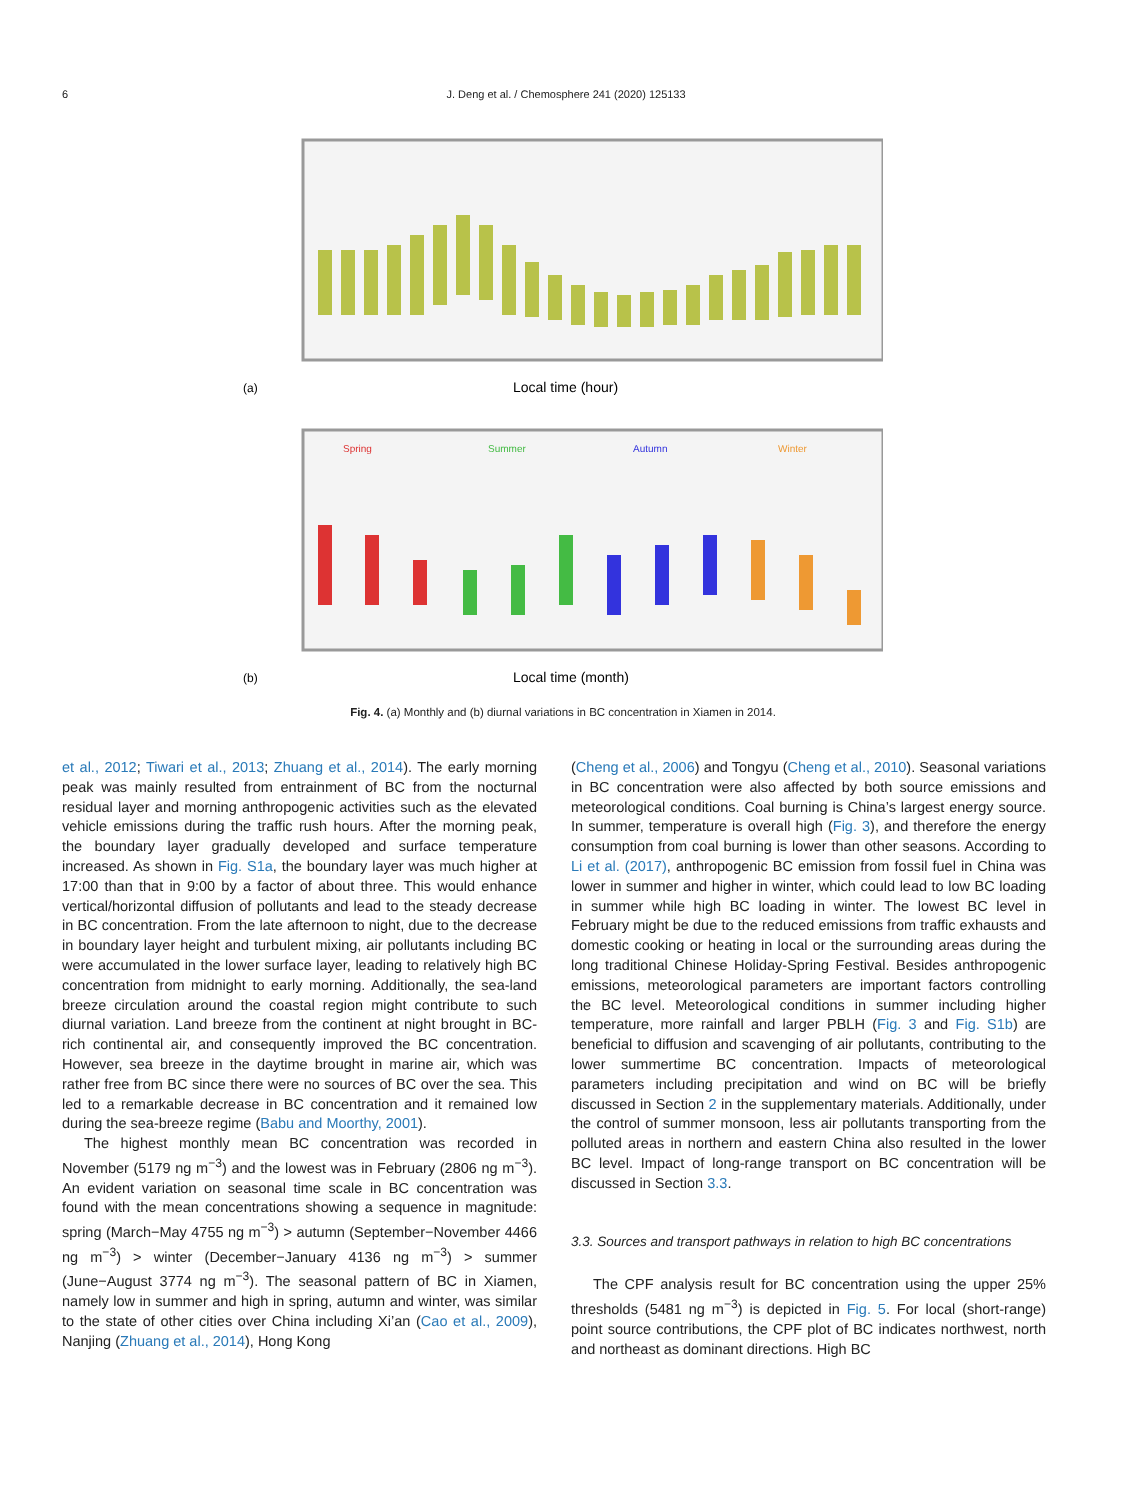6 J. Deng et al. / Chemosphere 241 (2020) 125133
Local time (hour)
(a)
Spring
Summer
Autumn
Winter
Local time (month)
(b)
Fig. 4. (a) Monthly and (b) diurnal variations in BC concentration in Xiamen in 2014.
et al., 2012; Tiwari et al., 2013; Zhuang et al., 2014). The early morning peak was mainly resulted from entrainment of BC from the nocturnal residual layer and morning anthropogenic activities such as the elevated vehicle emissions during the traffic rush hours. After the morning peak, the boundary layer gradually developed and surface temperature increased. As shown in Fig. S1a, the boundary layer was much higher at 17:00 than that in 9:00 by a factor of about three. This would enhance vertical/horizontal diffusion of pollutants and lead to the steady decrease in BC concentration. From the late afternoon to night, due to the decrease in boundary layer height and turbulent mixing, air pollutants including BC were accumulated in the lower surface layer, leading to relatively high BC concentration from midnight to early morning. Additionally, the sea-land breeze circulation around the coastal region might contribute to such diurnal variation. Land breeze from the continent at night brought in BC-rich continental air, and consequently improved the BC concentration. However, sea breeze in the daytime brought in marine air, which was rather free from BC since there were no sources of BC over the sea. This led to a remarkable decrease in BC concentration and it remained low during the sea-breeze regime (Babu and Moorthy, 2001).
The highest monthly mean BC concentration was recorded in November (5179 ng m<sup>−3</sup>) and the lowest was in February (2806 ng m<sup>−3</sup>). An evident variation on seasonal time scale in BC concentration was found with the mean concentrations showing a sequence in magnitude: spring (March−May 4755 ng m<sup>−3</sup>) > autumn (September−November 4466 ng m<sup>−3</sup>) > winter (December−January 4136 ng m<sup>−3</sup>) > summer (June−August 3774 ng m<sup>−3</sup>). The seasonal pattern of BC in Xiamen, namely low in summer and high in spring, autumn and winter, was similar to the state of other cities over China including Xi’an (Cao et al., 2009), Nanjing (Zhuang et al., 2014), Hong Kong
(Cheng et al., 2006) and Tongyu (Cheng et al., 2010). Seasonal variations in BC concentration were also affected by both source emissions and meteorological conditions. Coal burning is China’s largest energy source. In summer, temperature is overall high (Fig. 3), and therefore the energy consumption from coal burning is lower than other seasons. According to Li et al. (2017), anthropogenic BC emission from fossil fuel in China was lower in summer and higher in winter, which could lead to low BC loading in summer while high BC loading in winter. The lowest BC level in February might be due to the reduced emissions from traffic exhausts and domestic cooking or heating in local or the surrounding areas during the long traditional Chinese Holiday-Spring Festival. Besides anthropogenic emissions, meteorological parameters are important factors controlling the BC level. Meteorological conditions in summer including higher temperature, more rainfall and larger PBLH (Fig. 3 and Fig. S1b) are beneficial to diffusion and scavenging of air pollutants, contributing to the lower summertime BC concentration. Impacts of meteorological parameters including precipitation and wind on BC will be briefly discussed in Section 2 in the supplementary materials. Additionally, under the control of summer monsoon, less air pollutants transporting from the polluted areas in northern and eastern China also resulted in the lower BC level. Impact of long-range transport on BC concentration will be discussed in Section 3.3.
3.3. Sources and transport pathways in relation to high BC concentrations
The CPF analysis result for BC concentration using the upper 25% thresholds (5481 ng m<sup>−3</sup>) is depicted in Fig. 5. For local (short-range) point source contributions, the CPF plot of BC indicates northwest, north and northeast as dominant directions. High BC